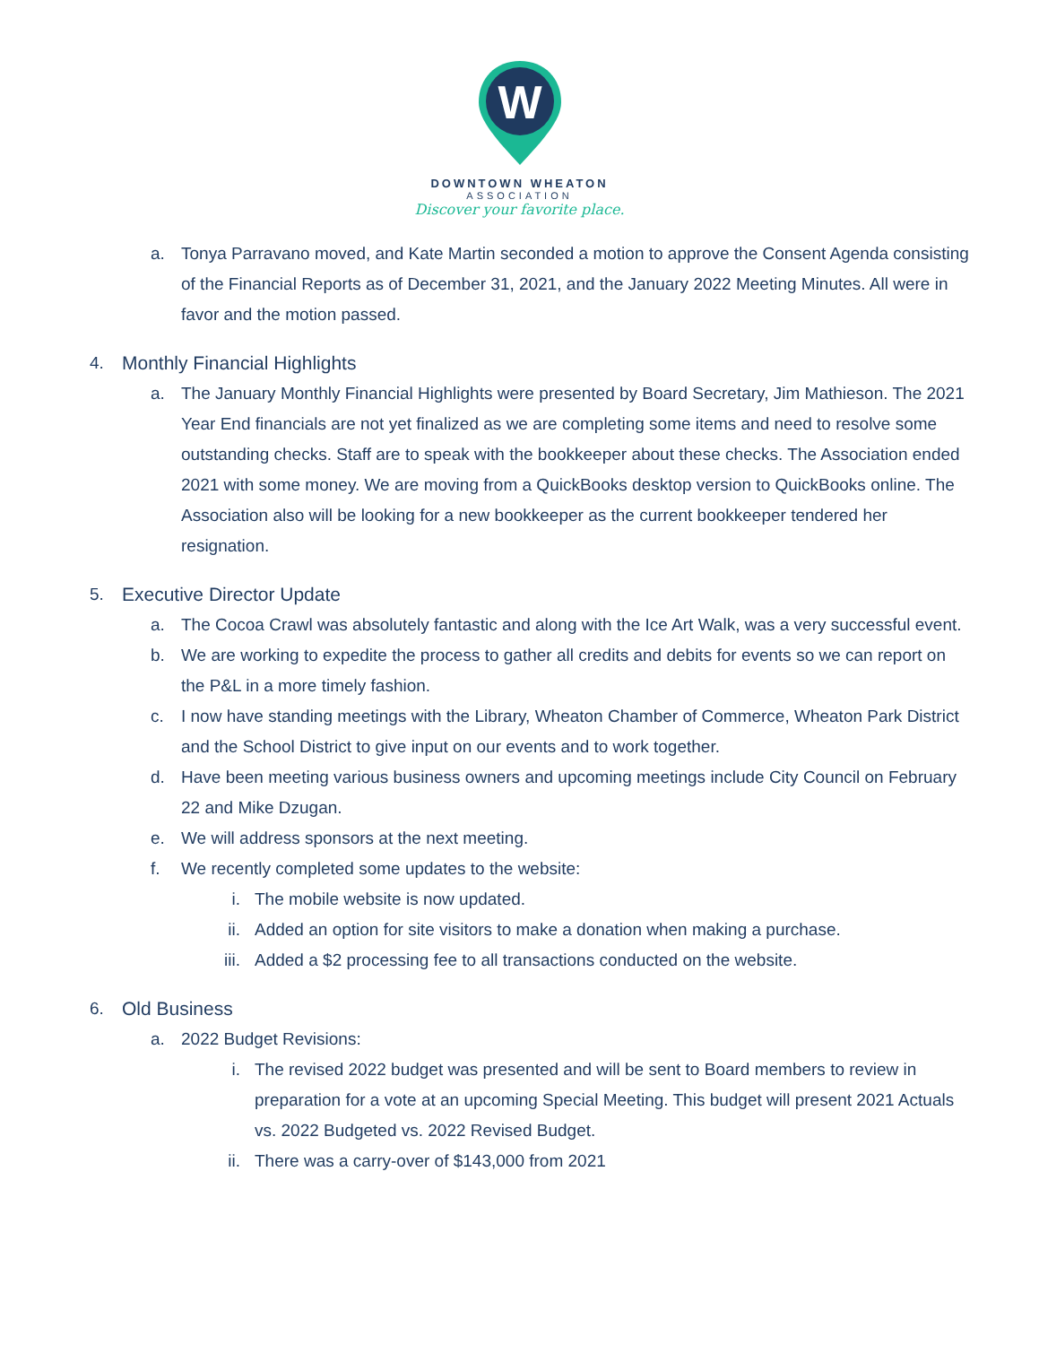W
DOWNTOWN WHEATON
ASSOCIATION
Discover your favorite place.
a. Tonya Parravano moved, and Kate Martin seconded a motion to approve the Consent Agenda consisting of the Financial Reports as of December 31, 2021, and the January 2022 Meeting Minutes. All were in favor and the motion passed.
4. Monthly Financial Highlights
a. The January Monthly Financial Highlights were presented by Board Secretary, Jim Mathieson. The 2021 Year End financials are not yet finalized as we are completing some items and need to resolve some outstanding checks. Staff are to speak with the bookkeeper about these checks. The Association ended 2021 with some money. We are moving from a QuickBooks desktop version to QuickBooks online. The Association also will be looking for a new bookkeeper as the current bookkeeper tendered her resignation.
5. Executive Director Update
a. The Cocoa Crawl was absolutely fantastic and along with the Ice Art Walk, was a very successful event.
b. We are working to expedite the process to gather all credits and debits for events so we can report on the P&L in a more timely fashion.
c. I now have standing meetings with the Library, Wheaton Chamber of Commerce, Wheaton Park District and the School District to give input on our events and to work together.
d. Have been meeting various business owners and upcoming meetings include City Council on February 22 and Mike Dzugan.
e. We will address sponsors at the next meeting.
f. We recently completed some updates to the website:
i. The mobile website is now updated.
ii. Added an option for site visitors to make a donation when making a purchase.
iii. Added a $2 processing fee to all transactions conducted on the website.
6. Old Business
a. 2022 Budget Revisions:
i. The revised 2022 budget was presented and will be sent to Board members to review in preparation for a vote at an upcoming Special Meeting. This budget will present 2021 Actuals vs. 2022 Budgeted vs. 2022 Revised Budget.
ii. There was a carry-over of $143,000 from 2021